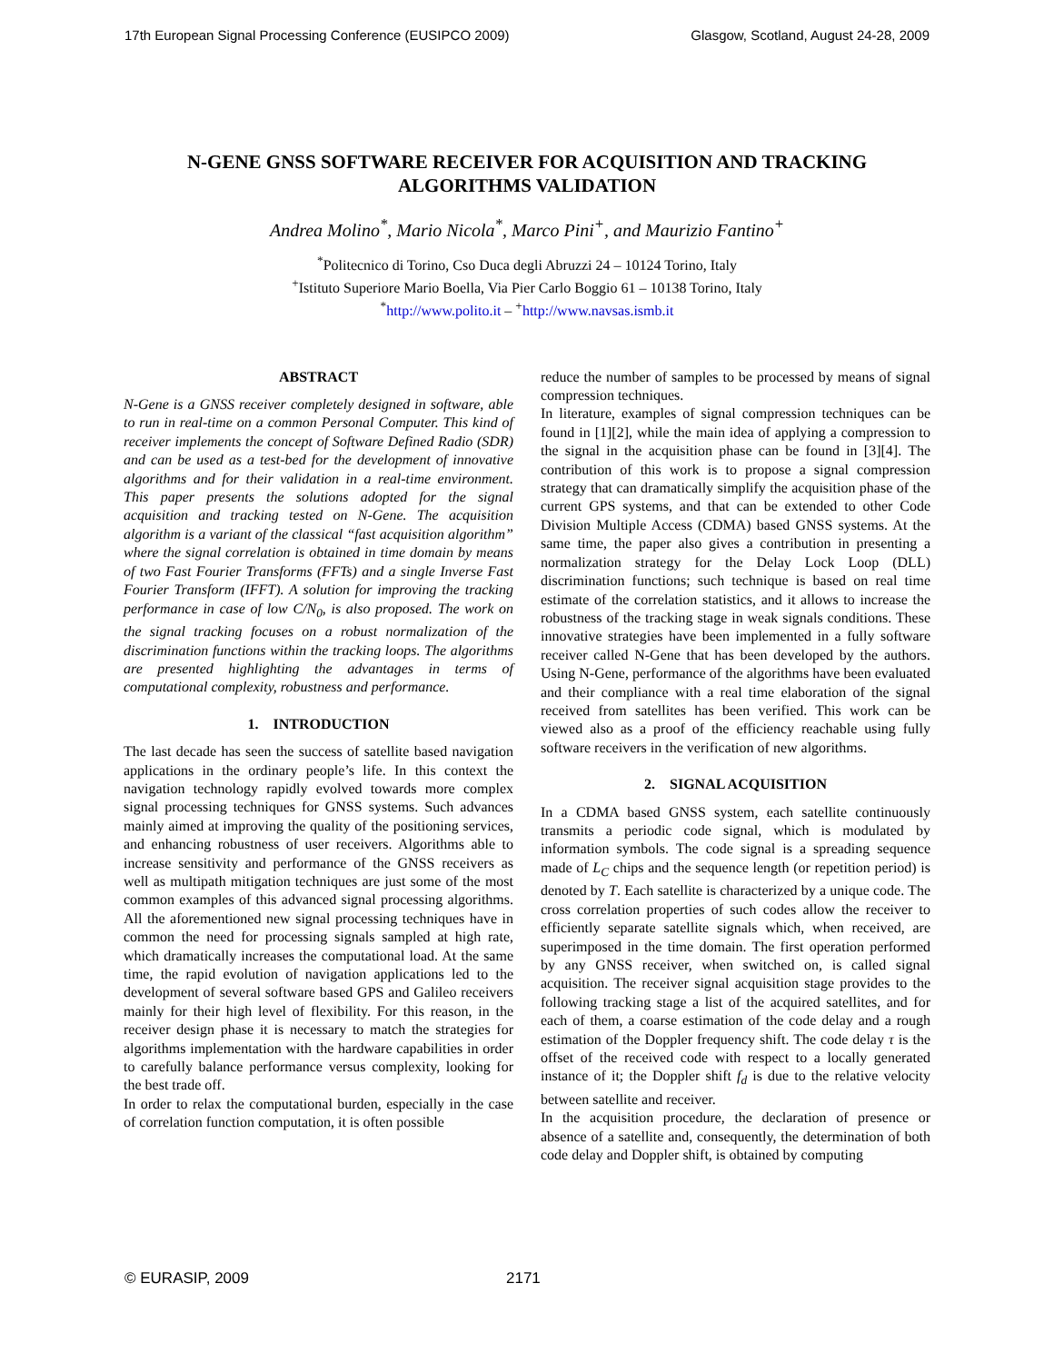17th European Signal Processing Conference (EUSIPCO 2009) Glasgow, Scotland, August 24-28, 2009
N-GENE GNSS SOFTWARE RECEIVER FOR ACQUISITION AND TRACKING
ALGORITHMS VALIDATION
Andrea Molino<sup>*</sup>, Mario Nicola<sup>*</sup>, Marco Pini<sup>+</sup>, and Maurizio Fantino<sup>+</sup>
<sup>*</sup> Politecnico di Torino, Cso Duca degli Abruzzi 24 – 10124 Torino, Italy
<sup>+</sup>Istituto Superiore Mario Boella, Via Pier Carlo Boggio 61 – 10138 Torino, Italy
<sup>*</sup> http://www.polito.it – <sup>+</sup>http://www.navsas.ismb.it
ABSTRACT
N-Gene is a GNSS receiver completely designed in software, able to run in real-time on a common Personal Computer. This kind of receiver implements the concept of Software Defined Radio (SDR) and can be used as a test-bed for the development of innovative algorithms and for their validation in a real-time environment. This paper presents the solutions adopted for the signal acquisition and tracking tested on N-Gene. The acquisition algorithm is a variant of the classical “fast acquisition algorithm” where the signal correlation is obtained in time domain by means of two Fast Fourier Transforms (FFTs) and a single Inverse Fast Fourier Transform (IFFT). A solution for improving the tracking performance in case of low C/N<sub>0</sub>, is also proposed. The work on the signal tracking focuses on a robust normalization of the discrimination functions within the tracking loops. The algorithms are presented highlighting the advantages in terms of computational complexity, robustness and performance.
1. INTRODUCTION
The last decade has seen the success of satellite based navigation applications in the ordinary people’s life. In this context the navigation technology rapidly evolved towards more complex signal processing techniques for GNSS systems. Such advances mainly aimed at improving the quality of the positioning services, and enhancing robustness of user receivers. Algorithms able to increase sensitivity and performance of the GNSS receivers as well as multipath mitigation techniques are just some of the most common examples of this advanced signal processing algorithms. All the aforementioned new signal processing techniques have in common the need for processing signals sampled at high rate, which dramatically increases the computational load. At the same time, the rapid evolution of navigation applications led to the development of several software based GPS and Galileo receivers mainly for their high level of flexibility. For this reason, in the receiver design phase it is necessary to match the strategies for algorithms implementation with the hardware capabilities in order to carefully balance performance versus complexity, looking for the best trade off.
In order to relax the computational burden, especially in the case of correlation function computation, it is often possible
reduce the number of samples to be processed by means of signal compression techniques.
In literature, examples of signal compression techniques can be found in [1][2], while the main idea of applying a compression to the signal in the acquisition phase can be found in [3][4]. The contribution of this work is to propose a signal compression strategy that can dramatically simplify the acquisition phase of the current GPS systems, and that can be extended to other Code Division Multiple Access (CDMA) based GNSS systems. At the same time, the paper also gives a contribution in presenting a normalization strategy for the Delay Lock Loop (DLL) discrimination functions; such technique is based on real time estimate of the correlation statistics, and it allows to increase the robustness of the tracking stage in weak signals conditions. These innovative strategies have been implemented in a fully software receiver called N-Gene that has been developed by the authors. Using N-Gene, performance of the algorithms have been evaluated and their compliance with a real time elaboration of the signal received from satellites has been verified. This work can be viewed also as a proof of the efficiency reachable using fully software receivers in the verification of new algorithms.
2. SIGNAL ACQUISITION
In a CDMA based GNSS system, each satellite continuously transmits a periodic code signal, which is modulated by information symbols. The code signal is a spreading sequence made of L<sub>C</sub> chips and the sequence length (or repetition period) is denoted by T. Each satellite is characterized by a unique code. The cross correlation properties of such codes allow the receiver to efficiently separate satellite signals which, when received, are superimposed in the time domain. The first operation performed by any GNSS receiver, when switched on, is called signal acquisition. The receiver signal acquisition stage provides to the following tracking stage a list of the acquired satellites, and for each of them, a coarse estimation of the code delay and a rough estimation of the Doppler frequency shift. The code delay τ is the offset of the received code with respect to a locally generated instance of it; the Doppler shift f<sub>d</sub> is due to the relative velocity between satellite and receiver.
In the acquisition procedure, the declaration of presence or absence of a satellite and, consequently, the determination of both code delay and Doppler shift, is obtained by computing
© EURASIP, 2009 2171